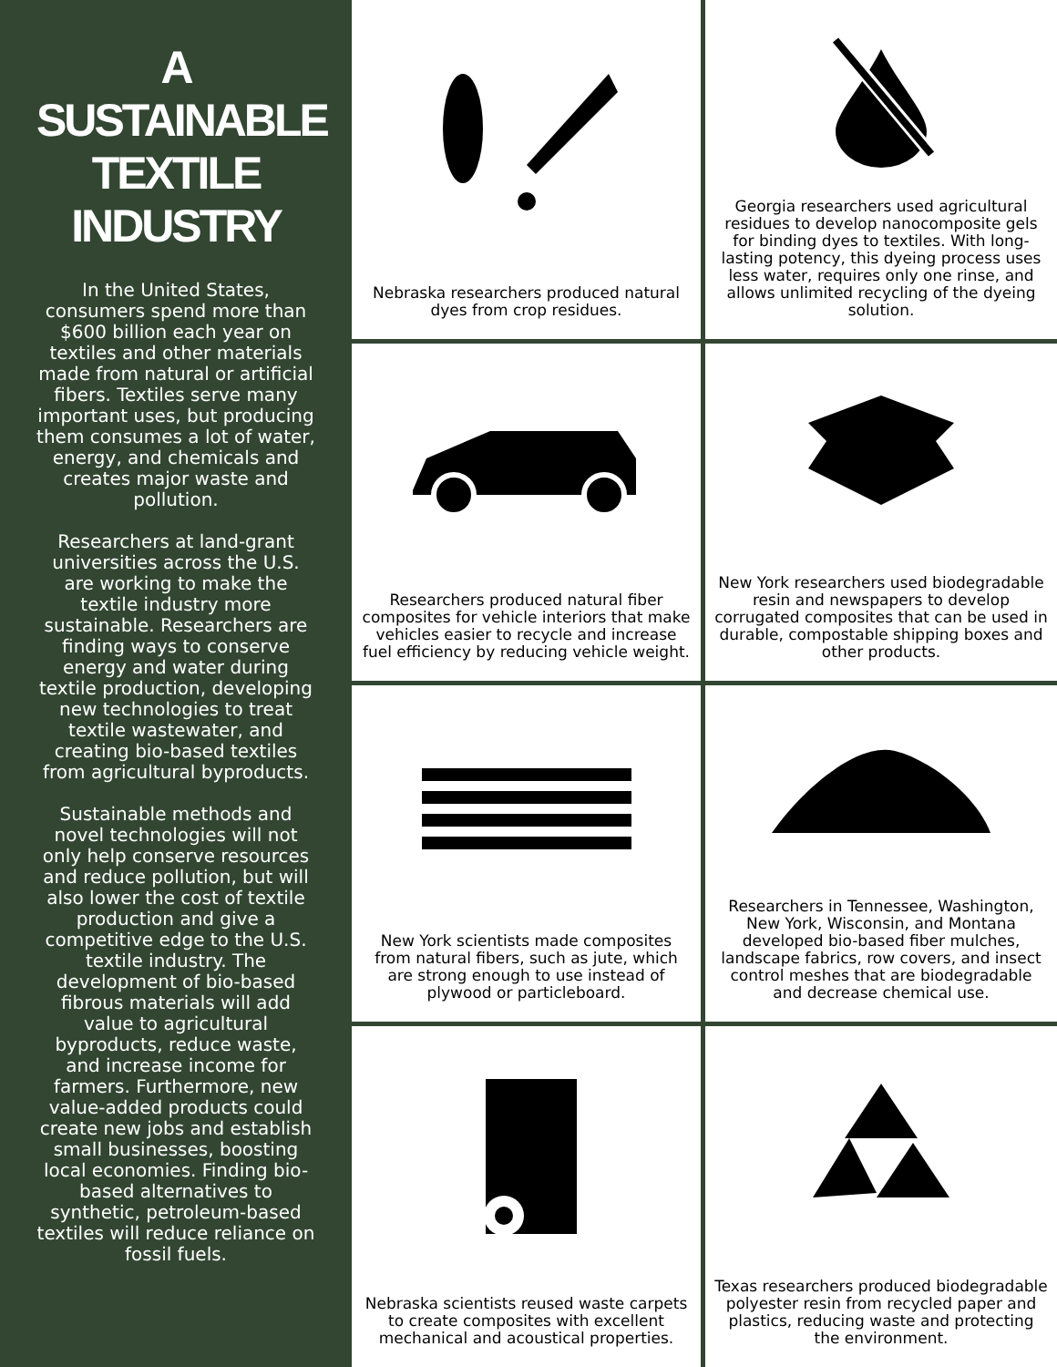A
SUSTAINABLE
TEXTILE
INDUSTRY
In the United States, consumers spend more than $600 billion each year on textiles and other materials made from natural or artificial fibers. Textiles serve many important uses, but producing them consumes a lot of water, energy, and chemicals and creates major waste and pollution.
Researchers at land-grant universities across the U.S. are working to make the textile industry more sustainable. Researchers are finding ways to conserve energy and water during textile production, developing new technologies to treat textile wastewater, and creating bio-based textiles from agricultural byproducts.
Sustainable methods and novel technologies will not only help conserve resources and reduce pollution, but will also lower the cost of textile production and give a competitive edge to the U.S. textile industry. The development of bio-based fibrous materials will add value to agricultural byproducts, reduce waste, and increase income for farmers. Furthermore, new value-added products could create new jobs and establish small businesses, boosting local economies. Finding bio-based alternatives to synthetic, petroleum-based textiles will reduce reliance on fossil fuels.
Nebraska researchers produced natural dyes from crop residues.
Georgia researchers used agricultural residues to develop nanocomposite gels for binding dyes to textiles. With long-lasting potency, this dyeing process uses less water, requires only one rinse, and allows unlimited recycling of the dyeing solution.
Researchers produced natural fiber composites for vehicle interiors that make vehicles easier to recycle and increase fuel efficiency by reducing vehicle weight.
New York researchers used biodegradable resin and newspapers to develop corrugated composites that can be used in durable, compostable shipping boxes and other products.
New York scientists made composites from natural fibers, such as jute, which are strong enough to use instead of plywood or particleboard.
Researchers in Tennessee, Washington, New York, Wisconsin, and Montana developed bio-based fiber mulches, landscape fabrics, row covers, and insect control meshes that are biodegradable and decrease chemical use.
Nebraska scientists reused waste carpets to create composites with excellent mechanical and acoustical properties.
Texas researchers produced biodegradable polyester resin from recycled paper and plastics, reducing waste and protecting the environment.